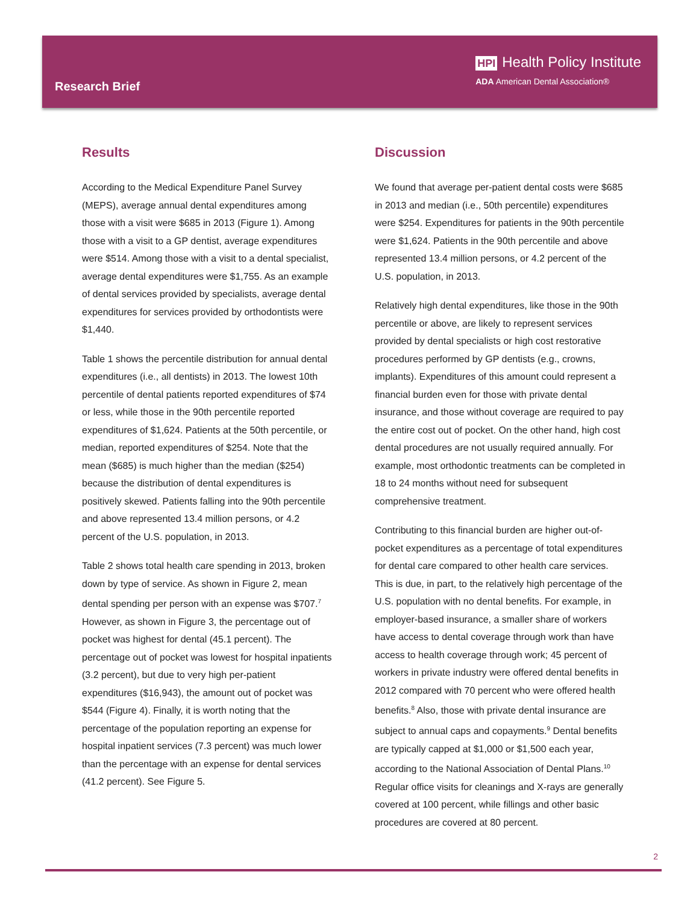Research Brief
HPI Health Policy Institute
ADA American Dental Association®
Results
According to the Medical Expenditure Panel Survey (MEPS), average annual dental expenditures among those with a visit were $685 in 2013 (Figure 1). Among those with a visit to a GP dentist, average expenditures were $514. Among those with a visit to a dental specialist, average dental expenditures were $1,755. As an example of dental services provided by specialists, average dental expenditures for services provided by orthodontists were $1,440.
Table 1 shows the percentile distribution for annual dental expenditures (i.e., all dentists) in 2013. The lowest 10th percentile of dental patients reported expenditures of $74 or less, while those in the 90th percentile reported expenditures of $1,624. Patients at the 50th percentile, or median, reported expenditures of $254. Note that the mean ($685) is much higher than the median ($254) because the distribution of dental expenditures is positively skewed. Patients falling into the 90th percentile and above represented 13.4 million persons, or 4.2 percent of the U.S. population, in 2013.
Table 2 shows total health care spending in 2013, broken down by type of service. As shown in Figure 2, mean dental spending per person with an expense was $707.<sup>7</sup> However, as shown in Figure 3, the percentage out of pocket was highest for dental (45.1 percent). The percentage out of pocket was lowest for hospital inpatients (3.2 percent), but due to very high per-patient expenditures ($16,943), the amount out of pocket was $544 (Figure 4). Finally, it is worth noting that the percentage of the population reporting an expense for hospital inpatient services (7.3 percent) was much lower than the percentage with an expense for dental services (41.2 percent). See Figure 5.
Discussion
We found that average per-patient dental costs were $685 in 2013 and median (i.e., 50th percentile) expenditures were $254. Expenditures for patients in the 90th percentile were $1,624. Patients in the 90th percentile and above represented 13.4 million persons, or 4.2 percent of the U.S. population, in 2013.
Relatively high dental expenditures, like those in the 90th percentile or above, are likely to represent services provided by dental specialists or high cost restorative procedures performed by GP dentists (e.g., crowns, implants). Expenditures of this amount could represent a financial burden even for those with private dental insurance, and those without coverage are required to pay the entire cost out of pocket. On the other hand, high cost dental procedures are not usually required annually. For example, most orthodontic treatments can be completed in 18 to 24 months without need for subsequent comprehensive treatment.
Contributing to this financial burden are higher out-of-pocket expenditures as a percentage of total expenditures for dental care compared to other health care services. This is due, in part, to the relatively high percentage of the U.S. population with no dental benefits. For example, in employer-based insurance, a smaller share of workers have access to dental coverage through work than have access to health coverage through work; 45 percent of workers in private industry were offered dental benefits in 2012 compared with 70 percent who were offered health benefits.<sup>8</sup> Also, those with private dental insurance are subject to annual caps and copayments.<sup>9</sup> Dental benefits are typically capped at $1,000 or $1,500 each year, according to the National Association of Dental Plans.<sup>10</sup> Regular office visits for cleanings and X-rays are generally covered at 100 percent, while fillings and other basic procedures are covered at 80 percent.
2